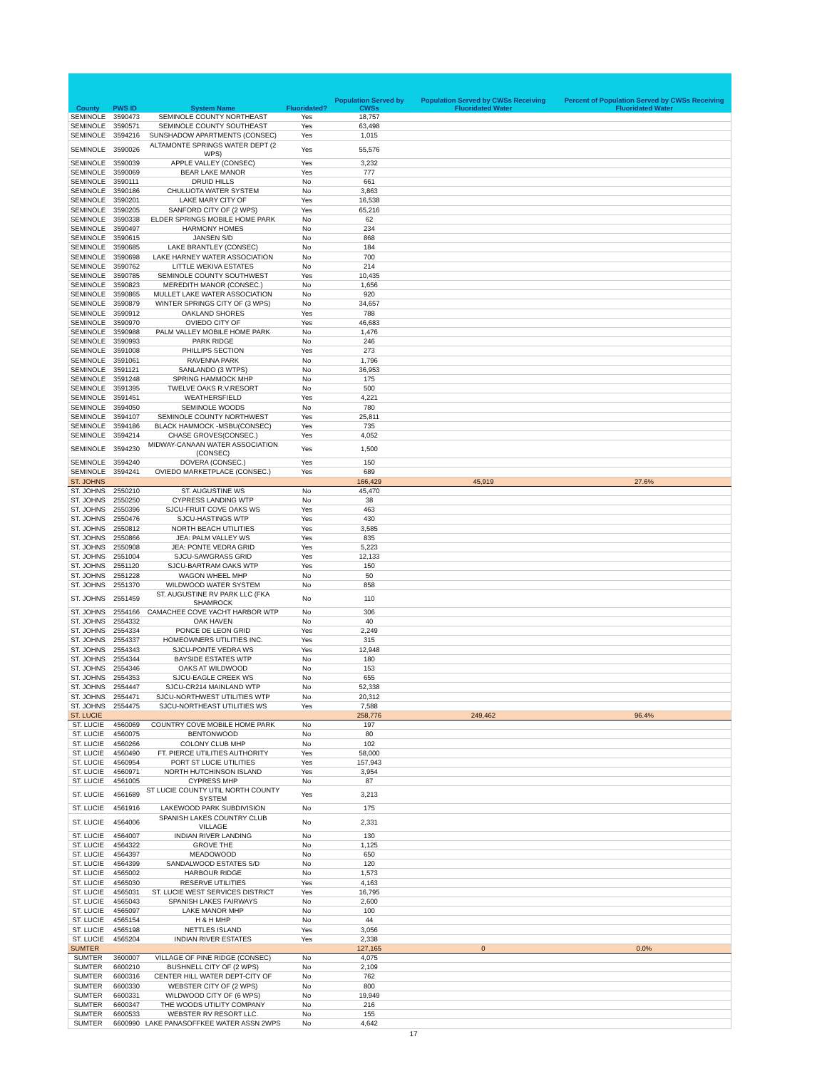| County | PWS ID | System Name | Fluoridated? | Population Served by CWSs | Population Served by CWSs Receiving Fluoridated Water | Percent of Population Served by CWSs Receiving Fluoridated Water |
| --- | --- | --- | --- | --- | --- | --- |
| SEMINOLE | 3590473 | SEMINOLE COUNTY NORTHEAST | Yes | 18,757 | | |
| SEMINOLE | 3590571 | SEMINOLE COUNTY SOUTHEAST | Yes | 63,498 | | |
| SEMINOLE | 3594216 | SUNSHADOW APARTMENTS (CONSEC) | Yes | 1,015 | | |
| SEMINOLE | 3590026 | ALTAMONTE SPRINGS WATER DEPT (2 WPS) | Yes | 55,576 | | |
| SEMINOLE | 3590039 | APPLE VALLEY (CONSEC) | Yes | 3,232 | | |
| SEMINOLE | 3590069 | BEAR LAKE MANOR | Yes | 777 | | |
| SEMINOLE | 3590111 | DRUID HILLS | No | 661 | | |
| SEMINOLE | 3590186 | CHULUOTA WATER SYSTEM | No | 3,863 | | |
| SEMINOLE | 3590201 | LAKE MARY CITY OF | Yes | 16,538 | | |
| SEMINOLE | 3590205 | SANFORD CITY OF (2 WPS) | Yes | 65,216 | | |
| SEMINOLE | 3590338 | ELDER SPRINGS MOBILE HOME PARK | No | 62 | | |
| SEMINOLE | 3590497 | HARMONY HOMES | No | 234 | | |
| SEMINOLE | 3590615 | JANSEN S/D | No | 868 | | |
| SEMINOLE | 3590685 | LAKE BRANTLEY (CONSEC) | No | 184 | | |
| SEMINOLE | 3590698 | LAKE HARNEY WATER ASSOCIATION | No | 700 | | |
| SEMINOLE | 3590762 | LITTLE WEKIVA ESTATES | No | 214 | | |
| SEMINOLE | 3590785 | SEMINOLE COUNTY SOUTHWEST | Yes | 10,435 | | |
| SEMINOLE | 3590823 | MEREDITH MANOR (CONSEC.) | No | 1,656 | | |
| SEMINOLE | 3590865 | MULLET LAKE WATER ASSOCIATION | No | 920 | | |
| SEMINOLE | 3590879 | WINTER SPRINGS CITY OF (3 WPS) | No | 34,657 | | |
| SEMINOLE | 3590912 | OAKLAND SHORES | Yes | 788 | | |
| SEMINOLE | 3590970 | OVIEDO CITY OF | Yes | 46,683 | | |
| SEMINOLE | 3590988 | PALM VALLEY MOBILE HOME PARK | No | 1,476 | | |
| SEMINOLE | 3590993 | PARK RIDGE | No | 246 | | |
| SEMINOLE | 3591008 | PHILLIPS SECTION | Yes | 273 | | |
| SEMINOLE | 3591061 | RAVENNA PARK | No | 1,796 | | |
| SEMINOLE | 3591121 | SANLANDO (3 WTPS) | No | 36,953 | | |
| SEMINOLE | 3591248 | SPRING HAMMOCK MHP | No | 175 | | |
| SEMINOLE | 3591395 | TWELVE OAKS R.V.RESORT | No | 500 | | |
| SEMINOLE | 3591451 | WEATHERSFIELD | Yes | 4,221 | | |
| SEMINOLE | 3594050 | SEMINOLE WOODS | No | 780 | | |
| SEMINOLE | 3594107 | SEMINOLE COUNTY NORTHWEST | Yes | 25,811 | | |
| SEMINOLE | 3594186 | BLACK HAMMOCK -MSBU(CONSEC) | Yes | 735 | | |
| SEMINOLE | 3594214 | CHASE GROVES(CONSEC.) | Yes | 4,052 | | |
| SEMINOLE | 3594230 | MIDWAY-CANAAN WATER ASSOCIATION (CONSEC) | Yes | 1,500 | | |
| SEMINOLE | 3594240 | DOVERA (CONSEC.) | Yes | 150 | | |
| SEMINOLE | 3594241 | OVIEDO MARKETPLACE (CONSEC.) | Yes | 689 | | |
| ST. JOHNS | | | | 166,429 | 45,919 | 27.6% |
| ST. JOHNS | 2550210 | ST. AUGUSTINE WS | No | 45,470 | | |
| ST. JOHNS | 2550250 | CYPRESS LANDING WTP | No | 38 | | |
| ST. JOHNS | 2550396 | SJCU-FRUIT COVE OAKS WS | Yes | 463 | | |
| ST. JOHNS | 2550476 | SJCU-HASTINGS WTP | Yes | 430 | | |
| ST. JOHNS | 2550812 | NORTH BEACH UTILITIES | Yes | 3,585 | | |
| ST. JOHNS | 2550866 | JEA: PALM VALLEY WS | Yes | 835 | | |
| ST. JOHNS | 2550908 | JEA: PONTE VEDRA GRID | Yes | 5,223 | | |
| ST. JOHNS | 2551004 | SJCU-SAWGRASS GRID | Yes | 12,133 | | |
| ST. JOHNS | 2551120 | SJCU-BARTRAM OAKS WTP | Yes | 150 | | |
| ST. JOHNS | 2551228 | WAGON WHEEL MHP | No | 50 | | |
| ST. JOHNS | 2551370 | WILDWOOD WATER SYSTEM | No | 858 | | |
| ST. JOHNS | 2551459 | ST. AUGUSTINE RV PARK LLC (FKA SHAMROCK | No | 110 | | |
| ST. JOHNS | 2554166 | CAMACHEE COVE YACHT HARBOR WTP | No | 306 | | |
| ST. JOHNS | 2554332 | OAK HAVEN | No | 40 | | |
| ST. JOHNS | 2554334 | PONCE DE LEON GRID | Yes | 2,249 | | |
| ST. JOHNS | 2554337 | HOMEOWNERS UTILITIES INC. | Yes | 315 | | |
| ST. JOHNS | 2554343 | SJCU-PONTE VEDRA WS | Yes | 12,948 | | |
| ST. JOHNS | 2554344 | BAYSIDE ESTATES WTP | No | 180 | | |
| ST. JOHNS | 2554346 | OAKS AT WILDWOOD | No | 153 | | |
| ST. JOHNS | 2554353 | SJCU-EAGLE CREEK WS | No | 655 | | |
| ST. JOHNS | 2554447 | SJCU-CR214 MAINLAND WTP | No | 52,338 | | |
| ST. JOHNS | 2554471 | SJCU-NORTHWEST UTILITIES WTP | No | 20,312 | | |
| ST. JOHNS | 2554475 | SJCU-NORTHEAST UTILITIES WS | Yes | 7,588 | | |
| ST. LUCIE | | | | 258,776 | 249,462 | 96.4% |
| ST. LUCIE | 4560069 | COUNTRY COVE MOBILE HOME PARK | No | 197 | | |
| ST. LUCIE | 4560075 | BENTONWOOD | No | 80 | | |
| ST. LUCIE | 4560266 | COLONY CLUB MHP | No | 102 | | |
| ST. LUCIE | 4560490 | FT. PIERCE UTILITIES AUTHORITY | Yes | 58,000 | | |
| ST. LUCIE | 4560954 | PORT ST LUCIE UTILITIES | Yes | 157,943 | | |
| ST. LUCIE | 4560971 | NORTH HUTCHINSON ISLAND | Yes | 3,954 | | |
| ST. LUCIE | 4561005 | CYPRESS MHP | No | 87 | | |
| ST. LUCIE | 4561689 | ST LUCIE COUNTY UTIL NORTH COUNTY SYSTEM | Yes | 3,213 | | |
| ST. LUCIE | 4561916 | LAKEWOOD PARK SUBDIVISION | No | 175 | | |
| ST. LUCIE | 4564006 | SPANISH LAKES COUNTRY CLUB VILLAGE | No | 2,331 | | |
| ST. LUCIE | 4564007 | INDIAN RIVER LANDING | No | 130 | | |
| ST. LUCIE | 4564322 | GROVE THE | No | 1,125 | | |
| ST. LUCIE | 4564397 | MEADOWOOD | No | 650 | | |
| ST. LUCIE | 4564399 | SANDALWOOD ESTATES S/D | No | 120 | | |
| ST. LUCIE | 4565002 | HARBOUR RIDGE | No | 1,573 | | |
| ST. LUCIE | 4565030 | RESERVE UTILITIES | Yes | 4,163 | | |
| ST. LUCIE | 4565031 | ST. LUCIE WEST SERVICES DISTRICT | Yes | 16,795 | | |
| ST. LUCIE | 4565043 | SPANISH LAKES FAIRWAYS | No | 2,600 | | |
| ST. LUCIE | 4565097 | LAKE MANOR MHP | No | 100 | | |
| ST. LUCIE | 4565154 | H & H MHP | No | 44 | | |
| ST. LUCIE | 4565198 | NETTLES ISLAND | Yes | 3,056 | | |
| ST. LUCIE | 4565204 | INDIAN RIVER ESTATES | Yes | 2,338 | | |
| SUMTER | | | | 127,165 | 0 | 0.0% |
| SUMTER | 3600007 | VILLAGE OF PINE RIDGE (CONSEC) | No | 4,075 | | |
| SUMTER | 6600210 | BUSHNELL CITY OF (2 WPS) | No | 2,109 | | |
| SUMTER | 6600316 | CENTER HILL WATER DEPT-CITY OF | No | 762 | | |
| SUMTER | 6600330 | WEBSTER CITY OF (2 WPS) | No | 800 | | |
| SUMTER | 6600331 | WILDWOOD CITY OF (6 WPS) | No | 19,949 | | |
| SUMTER | 6600347 | THE WOODS UTILITY COMPANY | No | 216 | | |
| SUMTER | 6600533 | WEBSTER RV RESORT LLC. | No | 155 | | |
| SUMTER | 6600990 | LAKE PANASOFFKEE WATER ASSN 2WPS | No | 4,642 | | |
17